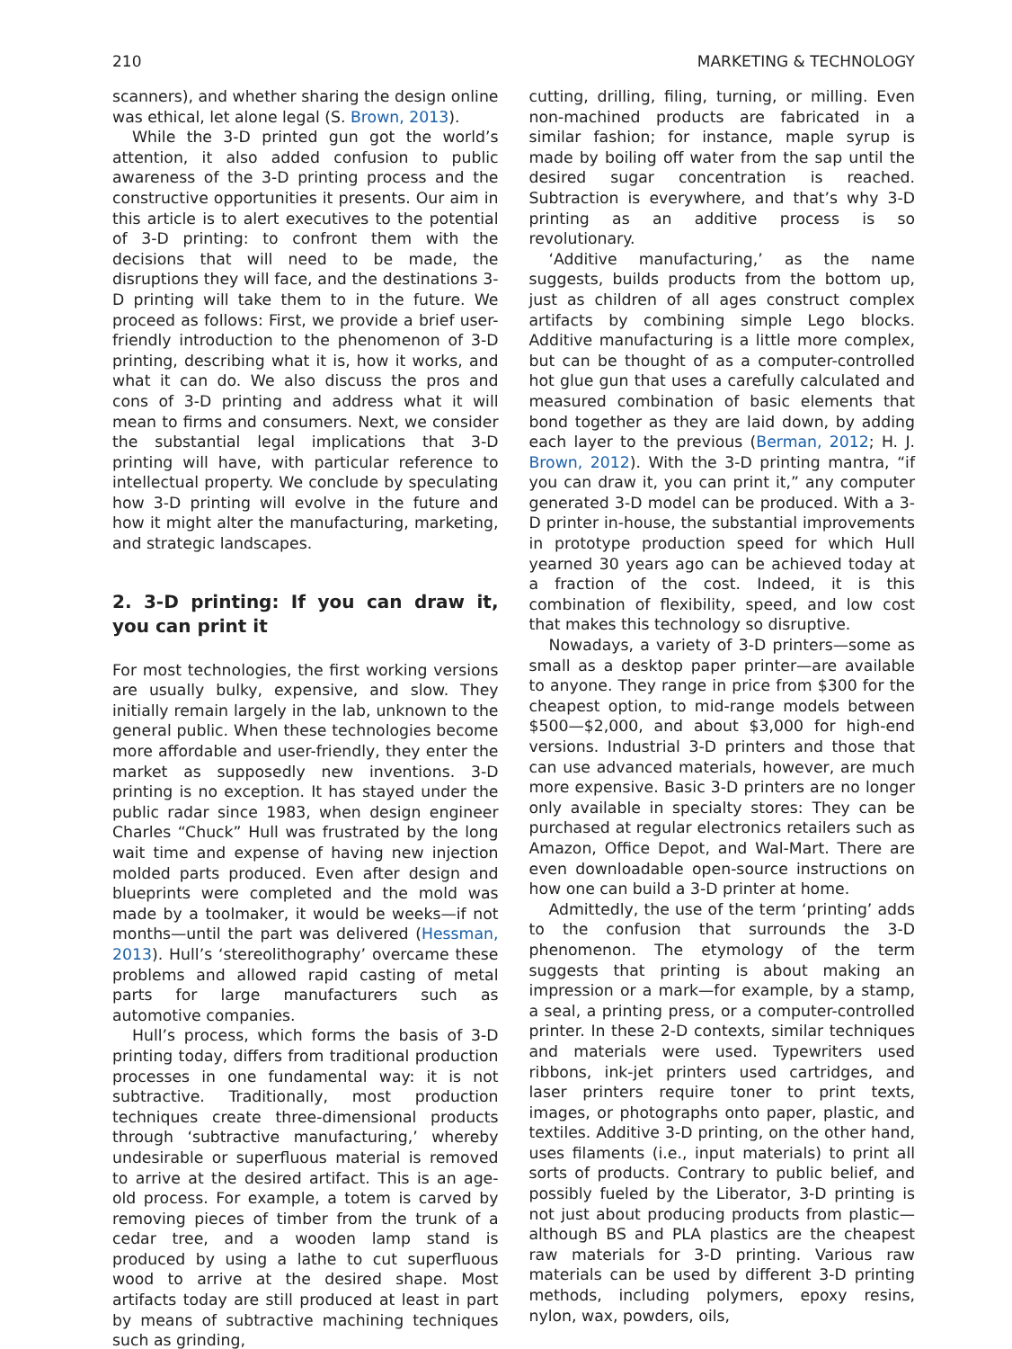210 MARKETING & TECHNOLOGY
scanners), and whether sharing the design online was ethical, let alone legal (S. Brown, 2013).
While the 3-D printed gun got the world’s attention, it also added confusion to public awareness of the 3-D printing process and the constructive opportunities it presents. Our aim in this article is to alert executives to the potential of 3-D printing: to confront them with the decisions that will need to be made, the disruptions they will face, and the destinations 3-D printing will take them to in the future. We proceed as follows: First, we provide a brief user-friendly introduction to the phenomenon of 3-D printing, describing what it is, how it works, and what it can do. We also discuss the pros and cons of 3-D printing and address what it will mean to firms and consumers. Next, we consider the substantial legal implications that 3-D printing will have, with particular reference to intellectual property. We conclude by speculating how 3-D printing will evolve in the future and how it might alter the manufacturing, marketing, and strategic landscapes.
2. 3-D printing: If you can draw it, you can print it
For most technologies, the first working versions are usually bulky, expensive, and slow. They initially remain largely in the lab, unknown to the general public. When these technologies become more affordable and user-friendly, they enter the market as supposedly new inventions. 3-D printing is no exception. It has stayed under the public radar since 1983, when design engineer Charles “Chuck” Hull was frustrated by the long wait time and expense of having new injection molded parts produced. Even after design and blueprints were completed and the mold was made by a toolmaker, it would be weeks—if not months—until the part was delivered (Hessman, 2013). Hull’s ‘stereolithography’ overcame these problems and allowed rapid casting of metal parts for large manufacturers such as automotive companies.
Hull’s process, which forms the basis of 3-D printing today, differs from traditional production processes in one fundamental way: it is not subtractive. Traditionally, most production techniques create three-dimensional products through ‘subtractive manufacturing,’ whereby undesirable or superfluous material is removed to arrive at the desired artifact. This is an age-old process. For example, a totem is carved by removing pieces of timber from the trunk of a cedar tree, and a wooden lamp stand is produced by using a lathe to cut superfluous wood to arrive at the desired shape. Most artifacts today are still produced at least in part by means of subtractive machining techniques such as grinding,
cutting, drilling, filing, turning, or milling. Even non-machined products are fabricated in a similar fashion; for instance, maple syrup is made by boiling off water from the sap until the desired sugar concentration is reached. Subtraction is everywhere, and that’s why 3-D printing as an additive process is so revolutionary.
‘Additive manufacturing,’ as the name suggests, builds products from the bottom up, just as children of all ages construct complex artifacts by combining simple Lego blocks. Additive manufacturing is a little more complex, but can be thought of as a computer-controlled hot glue gun that uses a carefully calculated and measured combination of basic elements that bond together as they are laid down, by adding each layer to the previous (Berman, 2012; H. J. Brown, 2012). With the 3-D printing mantra, “if you can draw it, you can print it,” any computer generated 3-D model can be produced. With a 3-D printer in-house, the substantial improvements in prototype production speed for which Hull yearned 30 years ago can be achieved today at a fraction of the cost. Indeed, it is this combination of flexibility, speed, and low cost that makes this technology so disruptive.
Nowadays, a variety of 3-D printers—some as small as a desktop paper printer—are available to anyone. They range in price from $300 for the cheapest option, to mid-range models between $500—$2,000, and about $3,000 for high-end versions. Industrial 3-D printers and those that can use advanced materials, however, are much more expensive. Basic 3-D printers are no longer only available in specialty stores: They can be purchased at regular electronics retailers such as Amazon, Office Depot, and Wal-Mart. There are even downloadable open-source instructions on how one can build a 3-D printer at home.
Admittedly, the use of the term ‘printing’ adds to the confusion that surrounds the 3-D phenomenon. The etymology of the term suggests that printing is about making an impression or a mark—for example, by a stamp, a seal, a printing press, or a computer-controlled printer. In these 2-D contexts, similar techniques and materials were used. Typewriters used ribbons, ink-jet printers used cartridges, and laser printers require toner to print texts, images, or photographs onto paper, plastic, and textiles. Additive 3-D printing, on the other hand, uses filaments (i.e., input materials) to print all sorts of products. Contrary to public belief, and possibly fueled by the Liberator, 3-D printing is not just about producing products from plastic—although BS and PLA plastics are the cheapest raw materials for 3-D printing. Various raw materials can be used by different 3-D printing methods, including polymers, epoxy resins, nylon, wax, powders, oils,